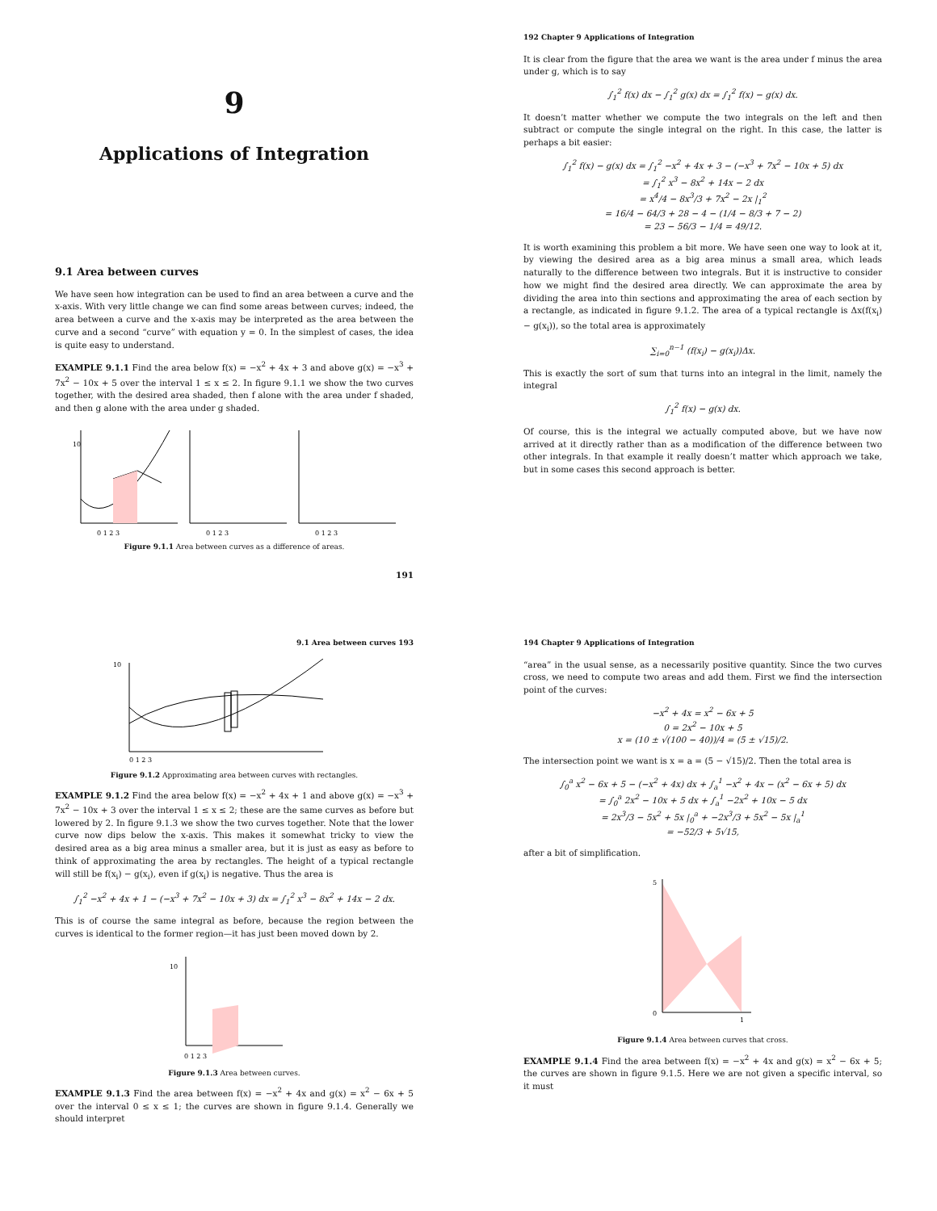9
Applications of Integration
9.1 Area between curves
We have seen how integration can be used to find an area between a curve and the x-axis. With very little change we can find some areas between curves; indeed, the area between a curve and the x-axis may be interpreted as the area between the curve and a second “curve” with equation y = 0. In the simplest of cases, the idea is quite easy to understand.
EXAMPLE 9.1.1 Find the area below f(x) = −x<sup>2</sup> + 4x + 3 and above g(x) = −x<sup>3</sup> + 7x<sup>2</sup> − 10x + 5 over the interval 1 ≤ x ≤ 2. In figure 9.1.1 we show the two curves together, with the desired area shaded, then f alone with the area under f shaded, and then g alone with the area under g shaded.
10
0 1 2 3
0 1 2 3
0 1 2 3
Figure 9.1.1 Area between curves as a difference of areas.
191
192 Chapter 9 Applications of Integration
It is clear from the figure that the area we want is the area under f minus the area under g, which is to say
∫<sub>1</sub><sup>2</sup> f(x) dx − ∫<sub>1</sub><sup>2</sup> g(x) dx = ∫<sub>1</sub><sup>2</sup> f(x) − g(x) dx.
It doesn’t matter whether we compute the two integrals on the left and then subtract or compute the single integral on the right. In this case, the latter is perhaps a bit easier:
∫<sub>1</sub><sup>2</sup> f(x) − g(x) dx = ∫<sub>1</sub><sup>2</sup> −x<sup>2</sup> + 4x + 3 − (−x<sup>3</sup> + 7x<sup>2</sup> − 10x + 5) dx
= ∫<sub>1</sub><sup>2</sup> x<sup>3</sup> − 8x<sup>2</sup> + 14x − 2 dx
= x<sup>4</sup>/4 − 8x<sup>3</sup>/3 + 7x<sup>2</sup> − 2x |<sub>1</sub><sup>2</sup>
= 16/4 − 64/3 + 28 − 4 − (1/4 − 8/3 + 7 − 2)
= 23 − 56/3 − 1/4 = 49/12.
It is worth examining this problem a bit more. We have seen one way to look at it, by viewing the desired area as a big area minus a small area, which leads naturally to the difference between two integrals. But it is instructive to consider how we might find the desired area directly. We can approximate the area by dividing the area into thin sections and approximating the area of each section by a rectangle, as indicated in figure 9.1.2. The area of a typical rectangle is Δx(f(x<sub>i</sub>) − g(x<sub>i</sub>)), so the total area is approximately
∑<sub>i=0</sub><sup>n−1</sup> (f(x<sub>i</sub>) − g(x<sub>i</sub>))Δx.
This is exactly the sort of sum that turns into an integral in the limit, namely the integral
∫<sub>1</sub><sup>2</sup> f(x) − g(x) dx.
Of course, this is the integral we actually computed above, but we have now arrived at it directly rather than as a modification of the difference between two other integrals. In that example it really doesn’t matter which approach we take, but in some cases this second approach is better.
9.1 Area between curves 193
10
0 1 2 3
Figure 9.1.2 Approximating area between curves with rectangles.
EXAMPLE 9.1.2 Find the area below f(x) = −x<sup>2</sup> + 4x + 1 and above g(x) = −x<sup>3</sup> + 7x<sup>2</sup> − 10x + 3 over the interval 1 ≤ x ≤ 2; these are the same curves as before but lowered by 2. In figure 9.1.3 we show the two curves together. Note that the lower curve now dips below the x-axis. This makes it somewhat tricky to view the desired area as a big area minus a smaller area, but it is just as easy as before to think of approximating the area by rectangles. The height of a typical rectangle will still be f(x<sub>i</sub>) − g(x<sub>i</sub>), even if g(x<sub>i</sub>) is negative. Thus the area is
∫<sub>1</sub><sup>2</sup> −x<sup>2</sup> + 4x + 1 − (−x<sup>3</sup> + 7x<sup>2</sup> − 10x + 3) dx = ∫<sub>1</sub><sup>2</sup> x<sup>3</sup> − 8x<sup>2</sup> + 14x − 2 dx.
This is of course the same integral as before, because the region between the curves is identical to the former region—it has just been moved down by 2.
10
0 1 2 3
Figure 9.1.3 Area between curves.
EXAMPLE 9.1.3 Find the area between f(x) = −x<sup>2</sup> + 4x and g(x) = x<sup>2</sup> − 6x + 5 over the interval 0 ≤ x ≤ 1; the curves are shown in figure 9.1.4. Generally we should interpret
194 Chapter 9 Applications of Integration
“area” in the usual sense, as a necessarily positive quantity. Since the two curves cross, we need to compute two areas and add them. First we find the intersection point of the curves:
−x<sup>2</sup> + 4x = x<sup>2</sup> − 6x + 5
0 = 2x<sup>2</sup> − 10x + 5
x = (10 ± √(100 − 40))/4 = (5 ± √15)/2.
The intersection point we want is x = a = (5 − √15)/2. Then the total area is
∫<sub>0</sub><sup>a</sup> x<sup>2</sup> − 6x + 5 − (−x<sup>2</sup> + 4x) dx + ∫<sub>a</sub><sup>1</sup> −x<sup>2</sup> + 4x − (x<sup>2</sup> − 6x + 5) dx
= ∫<sub>0</sub><sup>a</sup> 2x<sup>2</sup> − 10x + 5 dx + ∫<sub>a</sub><sup>1</sup> −2x<sup>2</sup> + 10x − 5 dx
= 2x<sup>3</sup>/3 − 5x<sup>2</sup> + 5x |<sub>0</sub><sup>a</sup> + −2x<sup>3</sup>/3 + 5x<sup>2</sup> − 5x |<sub>a</sub><sup>1</sup>
= −52/3 + 5√15,
after a bit of simplification.
5
0
1
Figure 9.1.4 Area between curves that cross.
EXAMPLE 9.1.4 Find the area between f(x) = −x<sup>2</sup> + 4x and g(x) = x<sup>2</sup> − 6x + 5; the curves are shown in figure 9.1.5. Here we are not given a specific interval, so it must